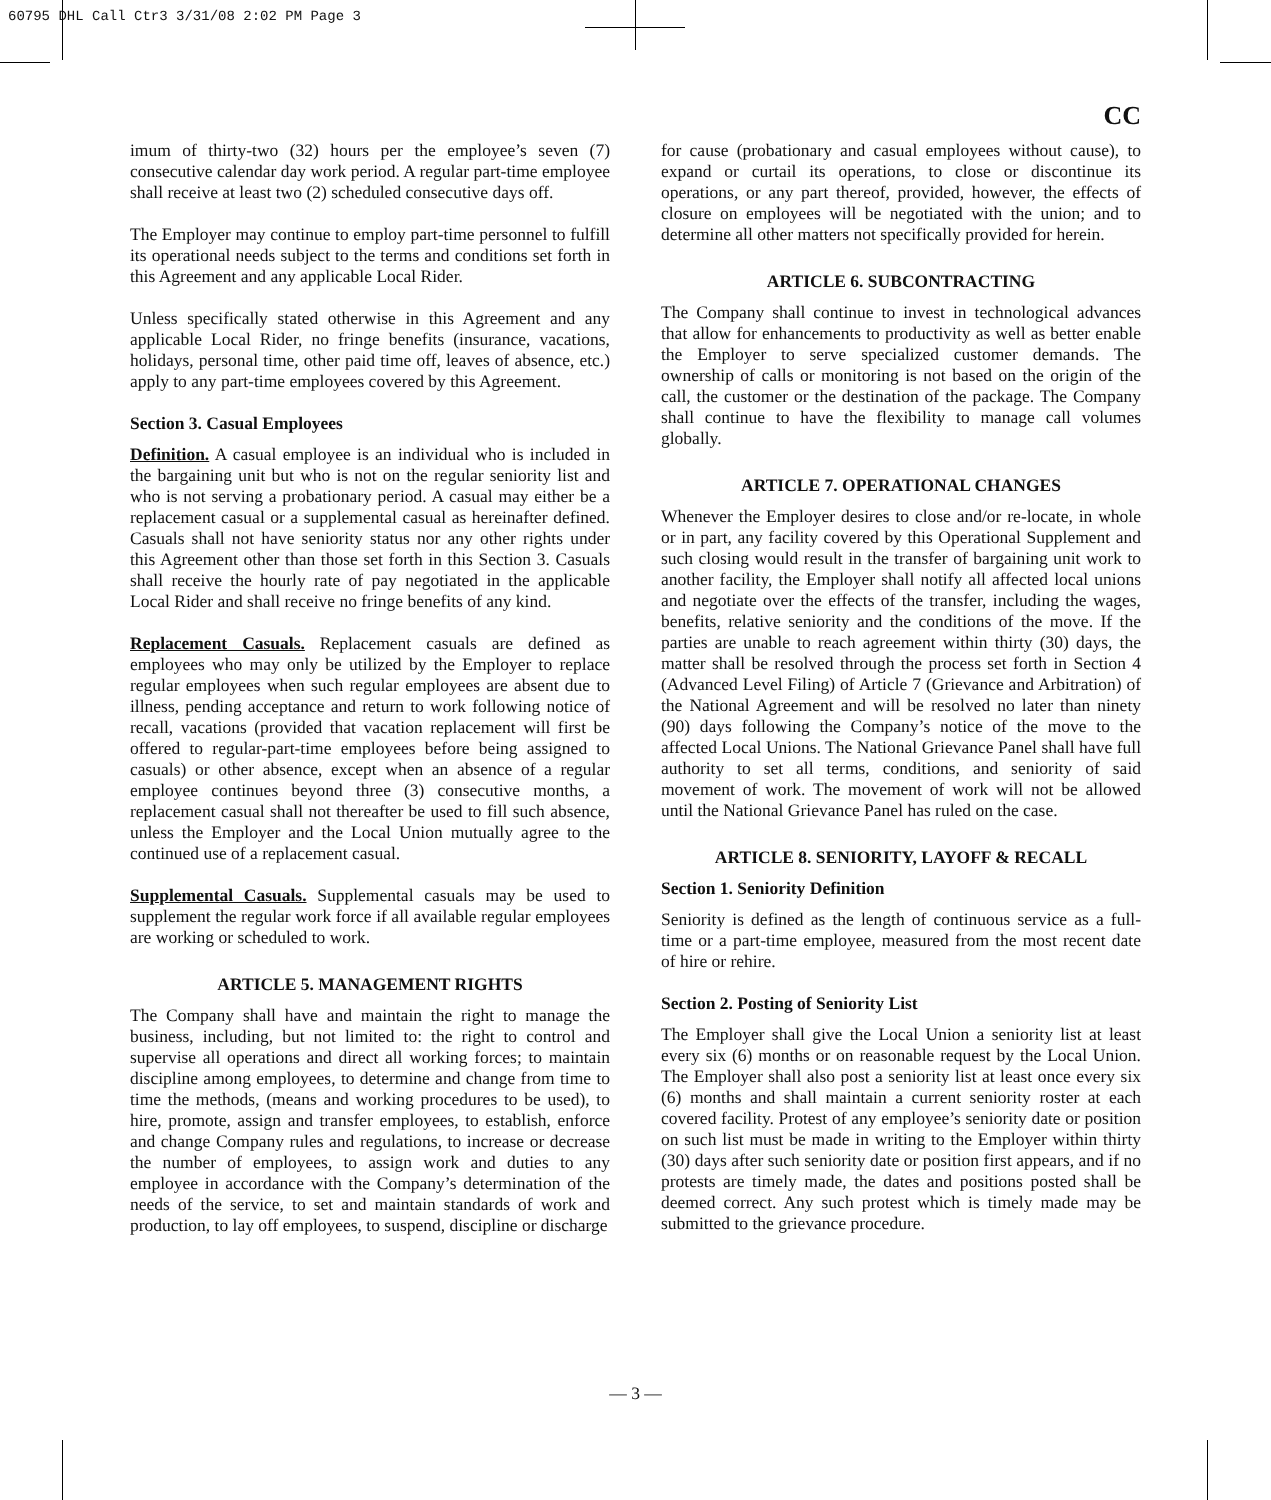60795 DHL Call Ctr3 3/31/08 2:02 PM Page 3
CC
imum of thirty-two (32) hours per the employee’s seven (7) consecutive calendar day work period. A regular part-time employee shall receive at least two (2) scheduled consecutive days off.
The Employer may continue to employ part-time personnel to fulfill its operational needs subject to the terms and conditions set forth in this Agreement and any applicable Local Rider.
Unless specifically stated otherwise in this Agreement and any applicable Local Rider, no fringe benefits (insurance, vacations, holidays, personal time, other paid time off, leaves of absence, etc.) apply to any part-time employees covered by this Agreement.
Section 3. Casual Employees
Definition. A casual employee is an individual who is included in the bargaining unit but who is not on the regular seniority list and who is not serving a probationary period. A casual may either be a replacement casual or a supplemental casual as hereinafter defined. Casuals shall not have seniority status nor any other rights under this Agreement other than those set forth in this Section 3. Casuals shall receive the hourly rate of pay negotiated in the applicable Local Rider and shall receive no fringe benefits of any kind.
Replacement Casuals. Replacement casuals are defined as employees who may only be utilized by the Employer to replace regular employees when such regular employees are absent due to illness, pending acceptance and return to work following notice of recall, vacations (provided that vacation replacement will first be offered to regular-part-time employees before being assigned to casuals) or other absence, except when an absence of a regular employee continues beyond three (3) consecutive months, a replacement casual shall not thereafter be used to fill such absence, unless the Employer and the Local Union mutually agree to the continued use of a replacement casual.
Supplemental Casuals. Supplemental casuals may be used to supplement the regular work force if all available regular employees are working or scheduled to work.
ARTICLE 5. MANAGEMENT RIGHTS
The Company shall have and maintain the right to manage the business, including, but not limited to: the right to control and supervise all operations and direct all working forces; to maintain discipline among employees, to determine and change from time to time the methods, (means and working procedures to be used), to hire, promote, assign and transfer employees, to establish, enforce and change Company rules and regulations, to increase or decrease the number of employees, to assign work and duties to any employee in accordance with the Company’s determination of the needs of the service, to set and maintain standards of work and production, to lay off employees, to suspend, discipline or discharge
for cause (probationary and casual employees without cause), to expand or curtail its operations, to close or discontinue its operations, or any part thereof, provided, however, the effects of closure on employees will be negotiated with the union; and to determine all other matters not specifically provided for herein.
ARTICLE 6. SUBCONTRACTING
The Company shall continue to invest in technological advances that allow for enhancements to productivity as well as better enable the Employer to serve specialized customer demands. The ownership of calls or monitoring is not based on the origin of the call, the customer or the destination of the package. The Company shall continue to have the flexibility to manage call volumes globally.
ARTICLE 7. OPERATIONAL CHANGES
Whenever the Employer desires to close and/or re-locate, in whole or in part, any facility covered by this Operational Supplement and such closing would result in the transfer of bargaining unit work to another facility, the Employer shall notify all affected local unions and negotiate over the effects of the transfer, including the wages, benefits, relative seniority and the conditions of the move. If the parties are unable to reach agreement within thirty (30) days, the matter shall be resolved through the process set forth in Section 4 (Advanced Level Filing) of Article 7 (Grievance and Arbitration) of the National Agreement and will be resolved no later than ninety (90) days following the Company’s notice of the move to the affected Local Unions. The National Grievance Panel shall have full authority to set all terms, conditions, and seniority of said movement of work. The movement of work will not be allowed until the National Grievance Panel has ruled on the case.
ARTICLE 8. SENIORITY, LAYOFF & RECALL
Section 1. Seniority Definition
Seniority is defined as the length of continuous service as a full-time or a part-time employee, measured from the most recent date of hire or rehire.
Section 2. Posting of Seniority List
The Employer shall give the Local Union a seniority list at least every six (6) months or on reasonable request by the Local Union. The Employer shall also post a seniority list at least once every six (6) months and shall maintain a current seniority roster at each covered facility. Protest of any employee’s seniority date or position on such list must be made in writing to the Employer within thirty (30) days after such seniority date or position first appears, and if no protests are timely made, the dates and positions posted shall be deemed correct. Any such protest which is timely made may be submitted to the grievance procedure.
— 3 —